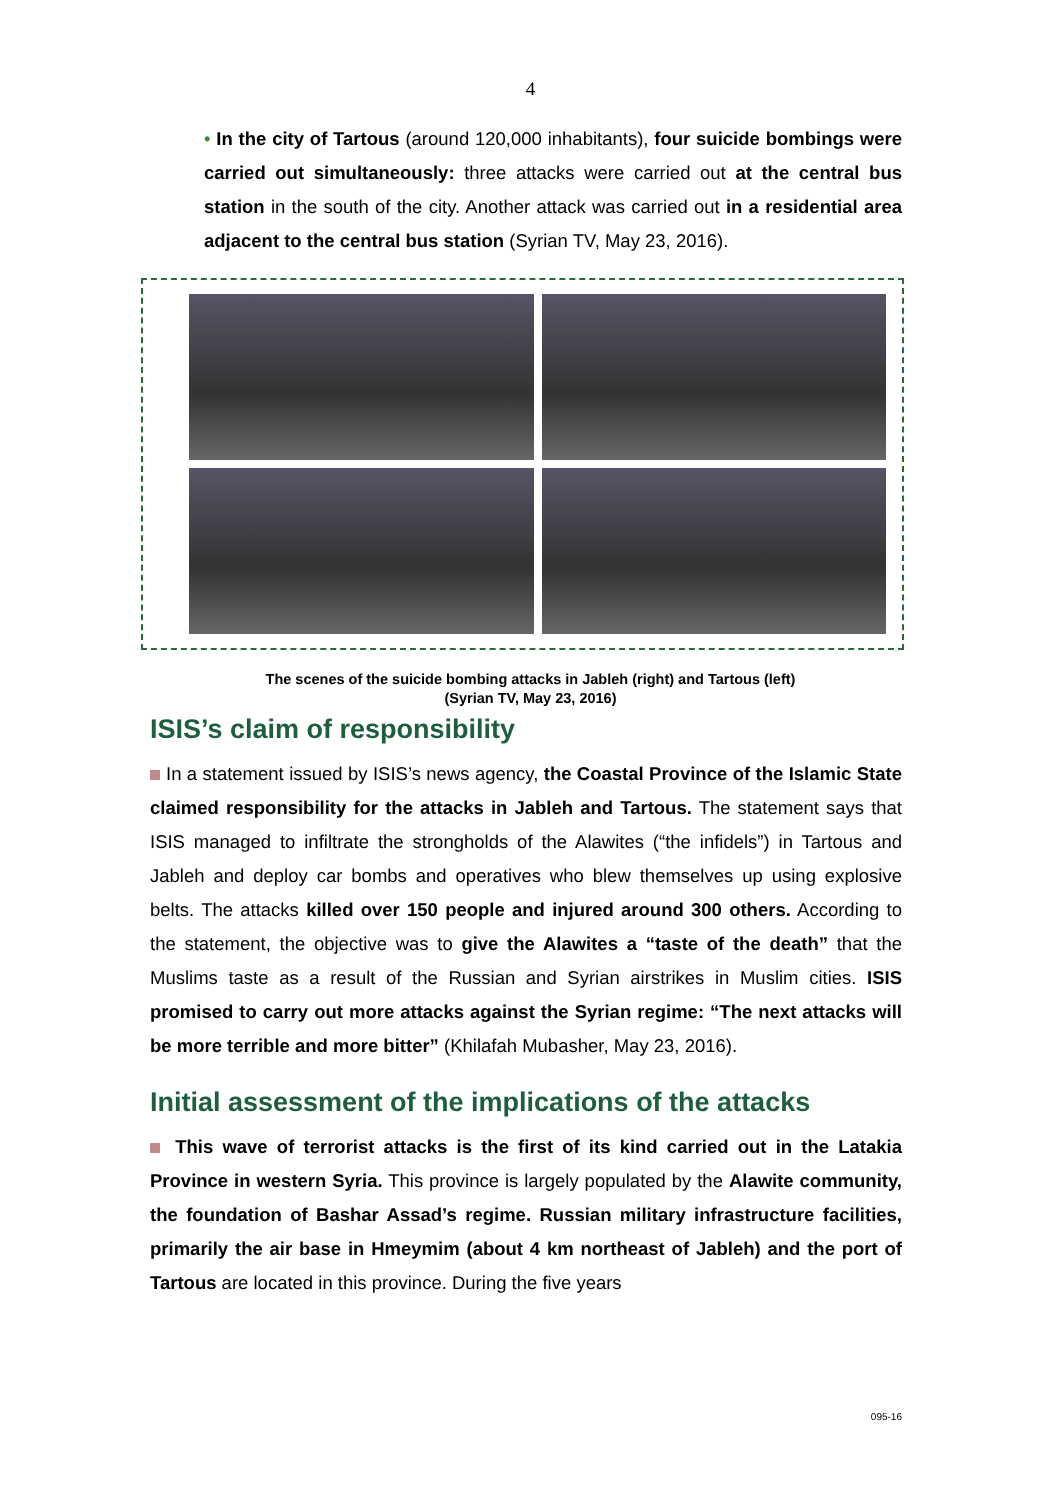4
• In the city of Tartous (around 120,000 inhabitants), four suicide bombings were carried out simultaneously: three attacks were carried out at the central bus station in the south of the city. Another attack was carried out in a residential area adjacent to the central bus station (Syrian TV, May 23, 2016).
The scenes of the suicide bombing attacks in Jableh (right) and Tartous (left)
(Syrian TV, May 23, 2016)
ISIS’s claim of responsibility
In a statement issued by ISIS’s news agency, the Coastal Province of the Islamic State claimed responsibility for the attacks in Jableh and Tartous. The statement says that ISIS managed to infiltrate the strongholds of the Alawites (“the infidels”) in Tartous and Jableh and deploy car bombs and operatives who blew themselves up using explosive belts. The attacks killed over 150 people and injured around 300 others. According to the statement, the objective was to give the Alawites a “taste of the death” that the Muslims taste as a result of the Russian and Syrian airstrikes in Muslim cities. ISIS promised to carry out more attacks against the Syrian regime: “The next attacks will be more terrible and more bitter” (Khilafah Mubasher, May 23, 2016).
Initial assessment of the implications of the attacks
This wave of terrorist attacks is the first of its kind carried out in the Latakia Province in western Syria. This province is largely populated by the Alawite community, the foundation of Bashar Assad’s regime. Russian military infrastructure facilities, primarily the air base in Hmeymim (about 4 km northeast of Jableh) and the port of Tartous are located in this province. During the five years
095-16